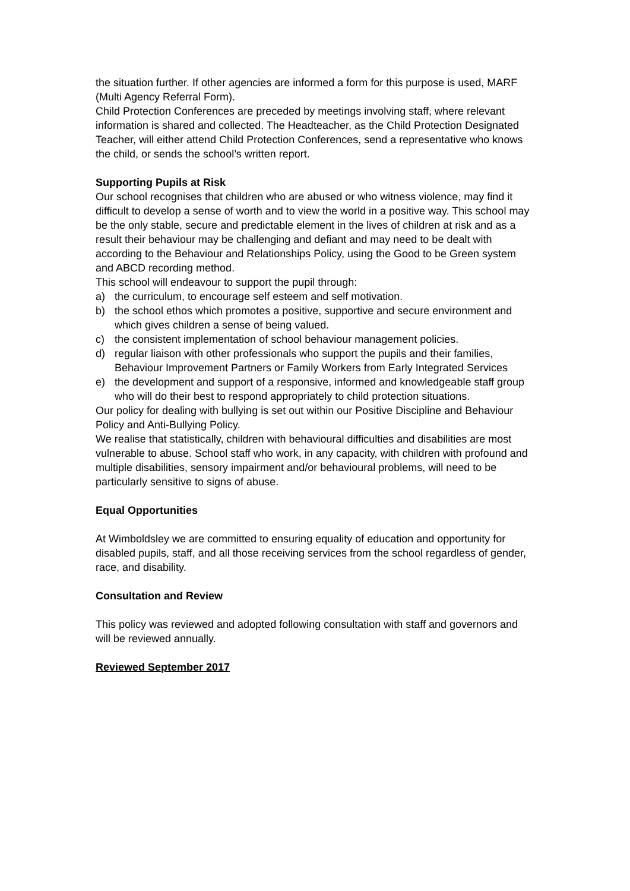the situation further. If other agencies are informed a form for this purpose is used, MARF (Multi Agency Referral Form).
Child Protection Conferences are preceded by meetings involving staff, where relevant information is shared and collected. The Headteacher, as the Child Protection Designated Teacher, will either attend Child Protection Conferences, send a representative who knows the child, or sends the school’s written report.
Supporting Pupils at Risk
Our school recognises that children who are abused or who witness violence, may find it difficult to develop a sense of worth and to view the world in a positive way. This school may be the only stable, secure and predictable element in the lives of children at risk and as a result their behaviour may be challenging and defiant and may need to be dealt with according to the Behaviour and Relationships Policy, using the Good to be Green system and ABCD recording method.
This school will endeavour to support the pupil through:
a) the curriculum, to encourage self esteem and self motivation.
b) the school ethos which promotes a positive, supportive and secure environment and which gives children a sense of being valued.
c) the consistent implementation of school behaviour management policies.
d) regular liaison with other professionals who support the pupils and their families, Behaviour Improvement Partners or Family Workers from Early Integrated Services
e) the development and support of a responsive, informed and knowledgeable staff group who will do their best to respond appropriately to child protection situations.
Our policy for dealing with bullying is set out within our Positive Discipline and Behaviour Policy and Anti-Bullying Policy.
We realise that statistically, children with behavioural difficulties and disabilities are most vulnerable to abuse. School staff who work, in any capacity, with children with profound and multiple disabilities, sensory impairment and/or behavioural problems, will need to be particularly sensitive to signs of abuse.
Equal Opportunities
At Wimboldsley we are committed to ensuring equality of education and opportunity for disabled pupils, staff, and all those receiving services from the school regardless of gender, race, and disability.
Consultation and Review
This policy was reviewed and adopted following consultation with staff and governors and will be reviewed annually.
Reviewed September 2017